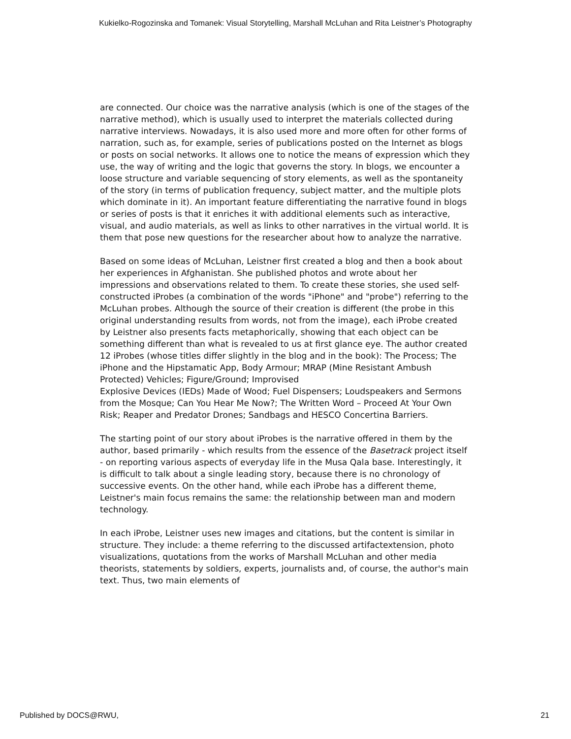Kukielko-Rogozinska and Tomanek: Visual Storytelling, Marshall McLuhan and Rita Leistner’s Photography
are connected. Our choice was the narrative analysis (which is one of the stages of the narrative method), which is usually used to interpret the materials collected during narrative interviews. Nowadays, it is also used more and more often for other forms of narration, such as, for example, series of publications posted on the Internet as blogs or posts on social networks. It allows one to notice the means of expression which they use, the way of writing and the logic that governs the story. In blogs, we encounter a loose structure and variable sequencing of story elements, as well as the spontaneity of the story (in terms of publication frequency, subject matter, and the multiple plots which dominate in it). An important feature differentiating the narrative found in blogs or series of posts is that it enriches it with additional elements such as interactive, visual, and audio materials, as well as links to other narratives in the virtual world. It is them that pose new questions for the researcher about how to analyze the narrative.
Based on some ideas of McLuhan, Leistner first created a blog and then a book about her experiences in Afghanistan. She published photos and wrote about her impressions and observations related to them. To create these stories, she used self-constructed iProbes (a combination of the words "iPhone" and "probe") referring to the McLuhan probes. Although the source of their creation is different (the probe in this original understanding results from words, not from the image), each iProbe created by Leistner also presents facts metaphorically, showing that each object can be something different than what is revealed to us at first glance eye. The author created 12 iProbes (whose titles differ slightly in the blog and in the book): The Process; The iPhone and the Hipstamatic App, Body Armour; MRAP (Mine Resistant Ambush Protected) Vehicles; Figure/Ground; Improvised
Explosive Devices (IEDs) Made of Wood; Fuel Dispensers; Loudspeakers and Sermons from the Mosque; Can You Hear Me Now?; The Written Word – Proceed At Your Own Risk; Reaper and Predator Drones; Sandbags and HESCO Concertina Barriers.
The starting point of our story about iProbes is the narrative offered in them by the author, based primarily - which results from the essence of the Basetrack project itself - on reporting various aspects of everyday life in the Musa Qala base. Interestingly, it is difficult to talk about a single leading story, because there is no chronology of successive events. On the other hand, while each iProbe has a different theme, Leistner's main focus remains the same: the relationship between man and modern technology.
In each iProbe, Leistner uses new images and citations, but the content is similar in structure. They include: a theme referring to the discussed artifactextension, photo visualizations, quotations from the works of Marshall McLuhan and other media theorists, statements by soldiers, experts, journalists and, of course, the author's main text. Thus, two main elements of
Published by DOCS@RWU, 21